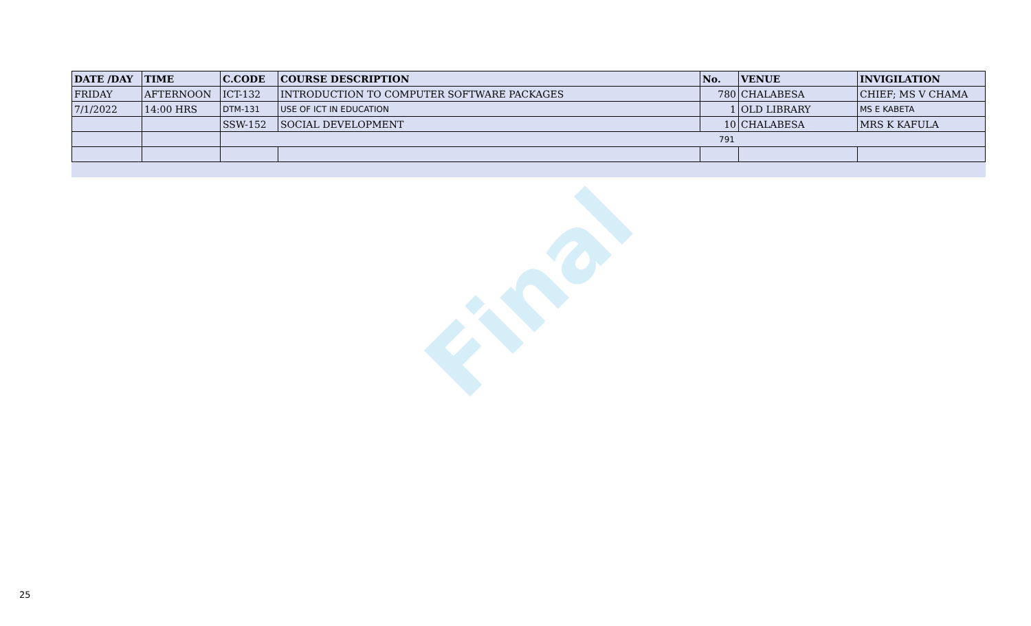| DATE /DAY | TIME | C.CODE | COURSE DESCRIPTION | No. | VENUE | INVIGILATION |
| --- | --- | --- | --- | --- | --- | --- |
| FRIDAY | AFTERNOON | ICT-132 | INTRODUCTION TO COMPUTER SOFTWARE PACKAGES | 780 | CHALABESA | CHIEF; MS V CHAMA |
| 7/1/2022 | 14:00 HRS | DTM-131 | USE OF ICT IN EDUCATION | 1 | OLD LIBRARY | MS E KABETA |
| | | SSW-152 | SOCIAL DEVELOPMENT | 10 | CHALABESA | MRS K KAFULA |
| | | 791 | | | | |
Final
25